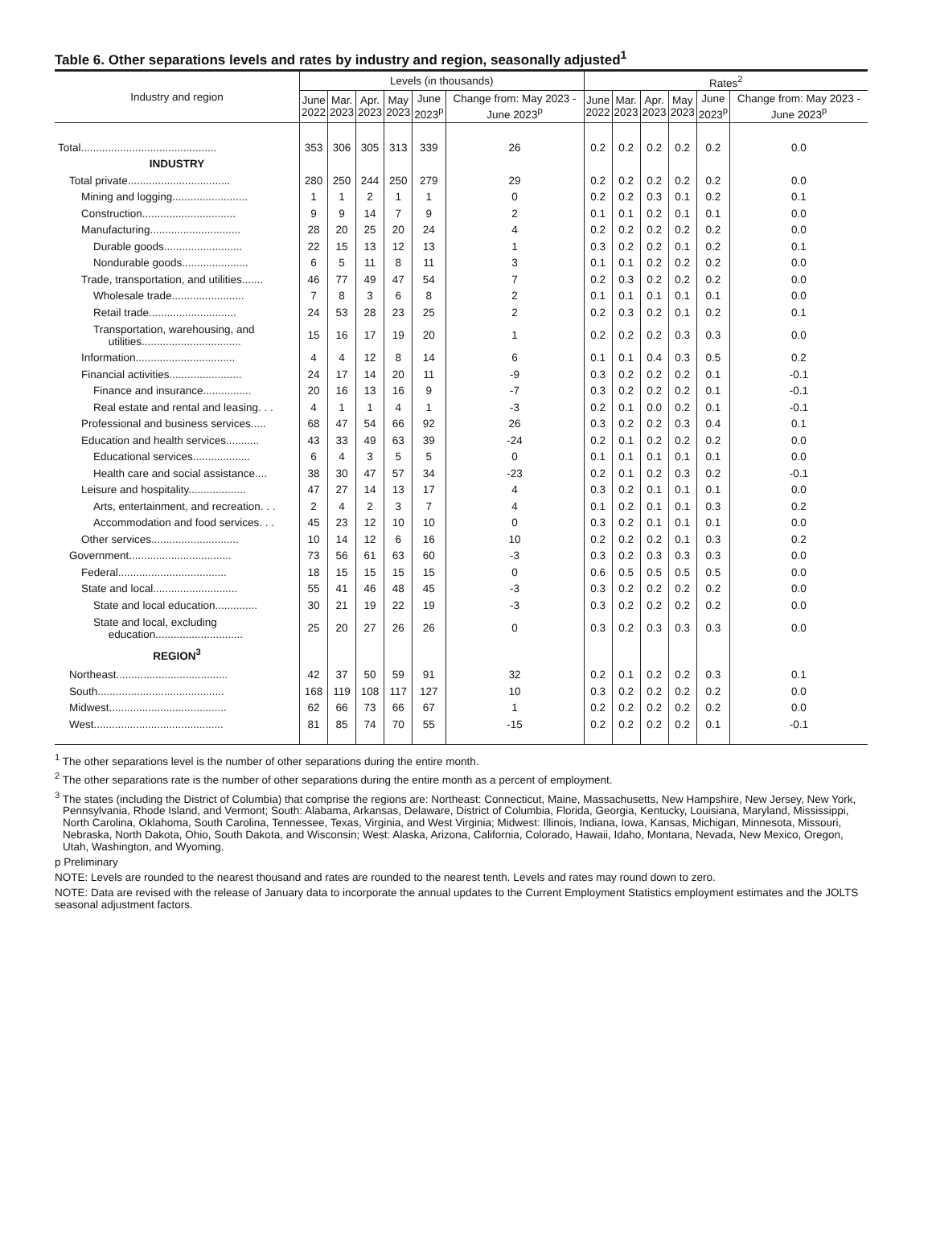Table 6. Other separations levels and rates by industry and region, seasonally adjusted<sup>1</sup>
| Industry and region | Levels (in thousands) | | | | | | Rates<sup>2</sup> | | | | | |
| --- | --- | --- | --- | --- | --- | --- | --- | --- | --- | --- | --- | --- |
| | June 2022 | Mar. 2023 | Apr. 2023 | May 2023 | June 2023<sup>p</sup> | Change from: May 2023 - June 2023<sup>p</sup> | June 2022 | Mar. 2023 | Apr. 2023 | May 2023 | June 2023<sup>p</sup> | Change from: May 2023 - June 2023<sup>p</sup> |
| Total............................................. | 353 | 306 | 305 | 313 | 339 | 26 | 0.2 | 0.2 | 0.2 | 0.2 | 0.2 | 0.0 |
| INDUSTRY | | | | | | | | | | | | |
| Total private.................................. | 280 | 250 | 244 | 250 | 279 | 29 | 0.2 | 0.2 | 0.2 | 0.2 | 0.2 | 0.0 |
| Mining and logging......................... | 1 | 1 | 2 | 1 | 1 | 0 | 0.2 | 0.2 | 0.3 | 0.1 | 0.2 | 0.1 |
| Construction............................... | 9 | 9 | 14 | 7 | 9 | 2 | 0.1 | 0.1 | 0.2 | 0.1 | 0.1 | 0.0 |
| Manufacturing.............................. | 28 | 20 | 25 | 20 | 24 | 4 | 0.2 | 0.2 | 0.2 | 0.2 | 0.2 | 0.0 |
| Durable goods.......................... | 22 | 15 | 13 | 12 | 13 | 1 | 0.3 | 0.2 | 0.2 | 0.1 | 0.2 | 0.1 |
| Nondurable goods...................... | 6 | 5 | 11 | 8 | 11 | 3 | 0.1 | 0.1 | 0.2 | 0.2 | 0.2 | 0.0 |
| Trade, transportation, and utilities....... | 46 | 77 | 49 | 47 | 54 | 7 | 0.2 | 0.3 | 0.2 | 0.2 | 0.2 | 0.0 |
| Wholesale trade........................ | 7 | 8 | 3 | 6 | 8 | 2 | 0.1 | 0.1 | 0.1 | 0.1 | 0.1 | 0.0 |
| Retail trade............................. | 24 | 53 | 28 | 23 | 25 | 2 | 0.2 | 0.3 | 0.2 | 0.1 | 0.2 | 0.1 |
| Transportation, warehousing, and utilities................................. | 15 | 16 | 17 | 19 | 20 | 1 | 0.2 | 0.2 | 0.2 | 0.3 | 0.3 | 0.0 |
| Information................................. | 4 | 4 | 12 | 8 | 14 | 6 | 0.1 | 0.1 | 0.4 | 0.3 | 0.5 | 0.2 |
| Financial activities........................ | 24 | 17 | 14 | 20 | 11 | -9 | 0.3 | 0.2 | 0.2 | 0.2 | 0.1 | -0.1 |
| Finance and insurance................ | 20 | 16 | 13 | 16 | 9 | -7 | 0.3 | 0.2 | 0.2 | 0.2 | 0.1 | -0.1 |
| Real estate and rental and leasing. . . | 4 | 1 | 1 | 4 | 1 | -3 | 0.2 | 0.1 | 0.0 | 0.2 | 0.1 | -0.1 |
| Professional and business services..... | 68 | 47 | 54 | 66 | 92 | 26 | 0.3 | 0.2 | 0.2 | 0.3 | 0.4 | 0.1 |
| Education and health services........... | 43 | 33 | 49 | 63 | 39 | -24 | 0.2 | 0.1 | 0.2 | 0.2 | 0.2 | 0.0 |
| Educational services................... | 6 | 4 | 3 | 5 | 5 | 0 | 0.1 | 0.1 | 0.1 | 0.1 | 0.1 | 0.0 |
| Health care and social assistance.... | 38 | 30 | 47 | 57 | 34 | -23 | 0.2 | 0.1 | 0.2 | 0.3 | 0.2 | -0.1 |
| Leisure and hospitality................... | 47 | 27 | 14 | 13 | 17 | 4 | 0.3 | 0.2 | 0.1 | 0.1 | 0.1 | 0.0 |
| Arts, entertainment, and recreation. . . | 2 | 4 | 2 | 3 | 7 | 4 | 0.1 | 0.2 | 0.1 | 0.1 | 0.3 | 0.2 |
| Accommodation and food services. . . | 45 | 23 | 12 | 10 | 10 | 0 | 0.3 | 0.2 | 0.1 | 0.1 | 0.1 | 0.0 |
| Other services............................. | 10 | 14 | 12 | 6 | 16 | 10 | 0.2 | 0.2 | 0.2 | 0.1 | 0.3 | 0.2 |
| Government.................................. | 73 | 56 | 61 | 63 | 60 | -3 | 0.3 | 0.2 | 0.3 | 0.3 | 0.3 | 0.0 |
| Federal.................................... | 18 | 15 | 15 | 15 | 15 | 0 | 0.6 | 0.5 | 0.5 | 0.5 | 0.5 | 0.0 |
| State and local............................ | 55 | 41 | 46 | 48 | 45 | -3 | 0.3 | 0.2 | 0.2 | 0.2 | 0.2 | 0.0 |
| State and local education.............. | 30 | 21 | 19 | 22 | 19 | -3 | 0.3 | 0.2 | 0.2 | 0.2 | 0.2 | 0.0 |
| State and local, excluding education............................. | 25 | 20 | 27 | 26 | 26 | 0 | 0.3 | 0.2 | 0.3 | 0.3 | 0.3 | 0.0 |
| REGION<sup>3</sup> | | | | | | | | | | | | |
| Northeast..................................... | 42 | 37 | 50 | 59 | 91 | 32 | 0.2 | 0.1 | 0.2 | 0.2 | 0.3 | 0.1 |
| South.......................................... | 168 | 119 | 108 | 117 | 127 | 10 | 0.3 | 0.2 | 0.2 | 0.2 | 0.2 | 0.0 |
| Midwest....................................... | 62 | 66 | 73 | 66 | 67 | 1 | 0.2 | 0.2 | 0.2 | 0.2 | 0.2 | 0.0 |
| West........................................... | 81 | 85 | 74 | 70 | 55 | -15 | 0.2 | 0.2 | 0.2 | 0.2 | 0.1 | -0.1 |
<sup>1</sup> The other separations level is the number of other separations during the entire month.
<sup>2</sup> The other separations rate is the number of other separations during the entire month as a percent of employment.
<sup>3</sup> The states (including the District of Columbia) that comprise the regions are: Northeast: Connecticut, Maine, Massachusetts, New Hampshire, New Jersey, New York, Pennsylvania, Rhode Island, and Vermont; South: Alabama, Arkansas, Delaware, District of Columbia, Florida, Georgia, Kentucky, Louisiana, Maryland, Mississippi, North Carolina, Oklahoma, South Carolina, Tennessee, Texas, Virginia, and West Virginia; Midwest: Illinois, Indiana, Iowa, Kansas, Michigan, Minnesota, Missouri, Nebraska, North Dakota, Ohio, South Dakota, and Wisconsin; West: Alaska, Arizona, California, Colorado, Hawaii, Idaho, Montana, Nevada, New Mexico, Oregon, Utah, Washington, and Wyoming.
p Preliminary
NOTE: Levels are rounded to the nearest thousand and rates are rounded to the nearest tenth. Levels and rates may round down to zero.
NOTE: Data are revised with the release of January data to incorporate the annual updates to the Current Employment Statistics employment estimates and the JOLTS seasonal adjustment factors.